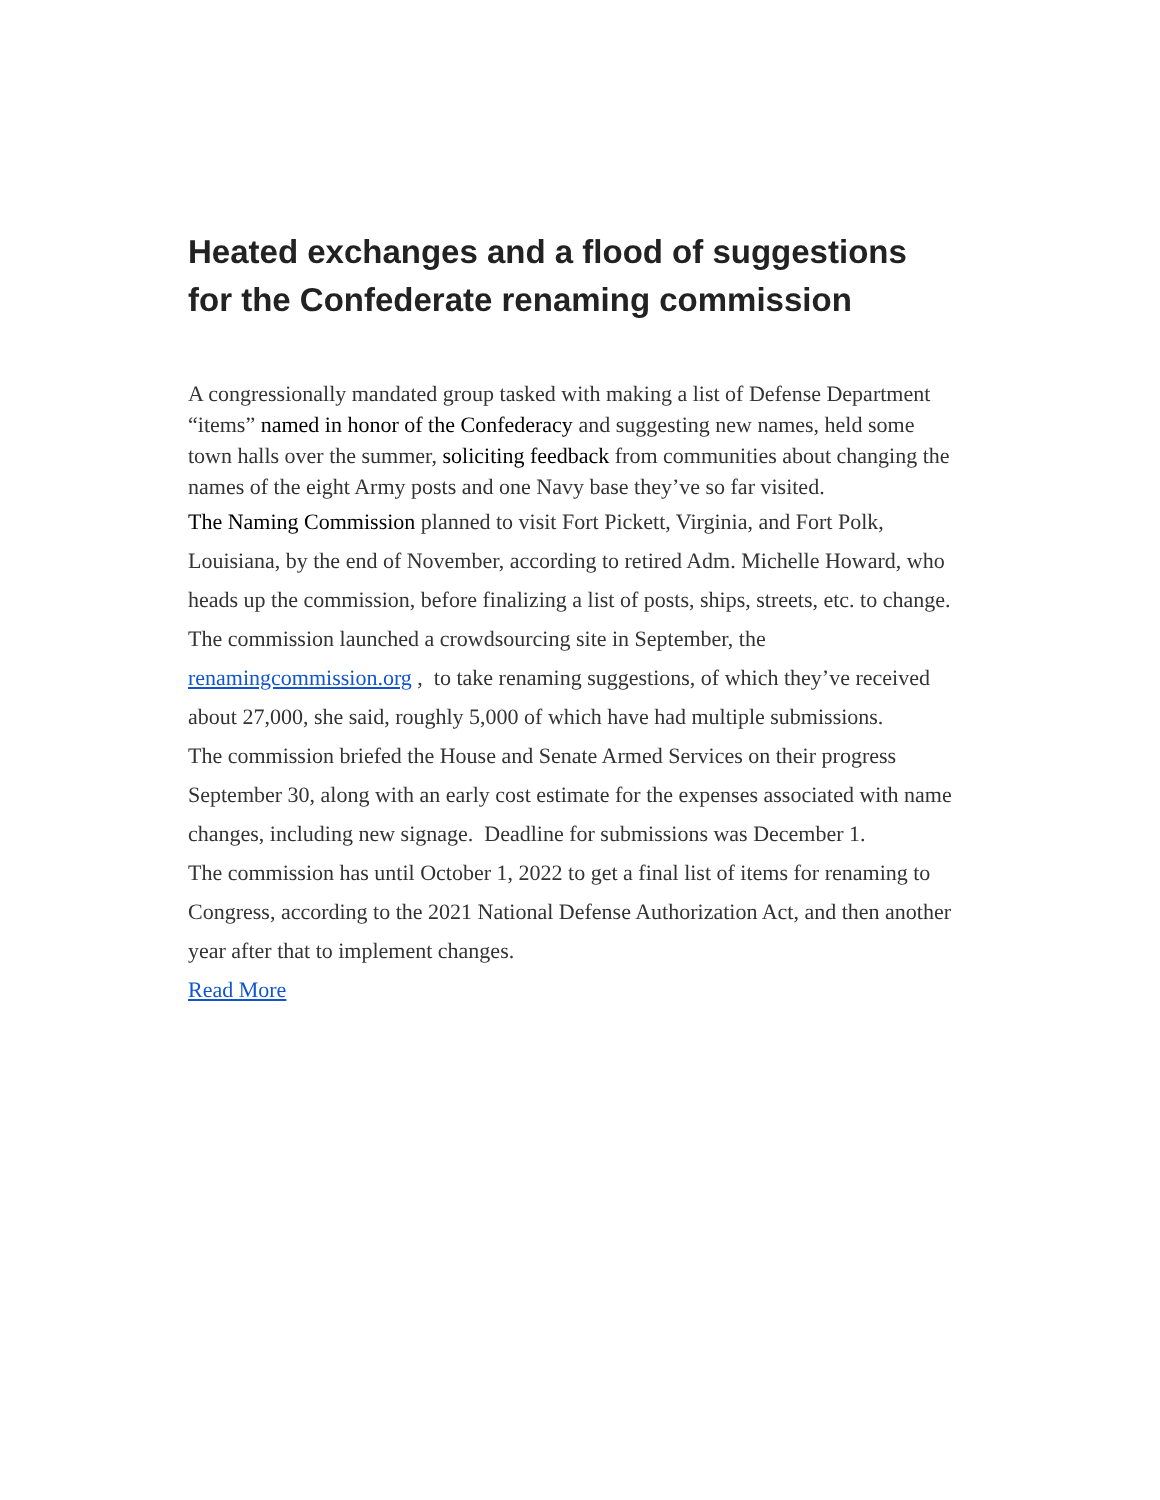Heated exchanges and a flood of suggestions for the Confederate renaming commission
A congressionally mandated group tasked with making a list of Defense Department “items” named in honor of the Confederacy and suggesting new names, held some town halls over the summer, soliciting feedback from communities about changing the names of the eight Army posts and one Navy base they’ve so far visited.
The Naming Commission planned to visit Fort Pickett, Virginia, and Fort Polk, Louisiana, by the end of November, according to retired Adm. Michelle Howard, who heads up the commission, before finalizing a list of posts, ships, streets, etc. to change.
The commission launched a crowdsourcing site in September, the renamingcommission.org , to take renaming suggestions, of which they’ve received about 27,000, she said, roughly 5,000 of which have had multiple submissions.
The commission briefed the House and Senate Armed Services on their progress September 30, along with an early cost estimate for the expenses associated with name changes, including new signage. Deadline for submissions was December 1.
The commission has until October 1, 2022 to get a final list of items for renaming to Congress, according to the 2021 National Defense Authorization Act, and then another year after that to implement changes.
Read More